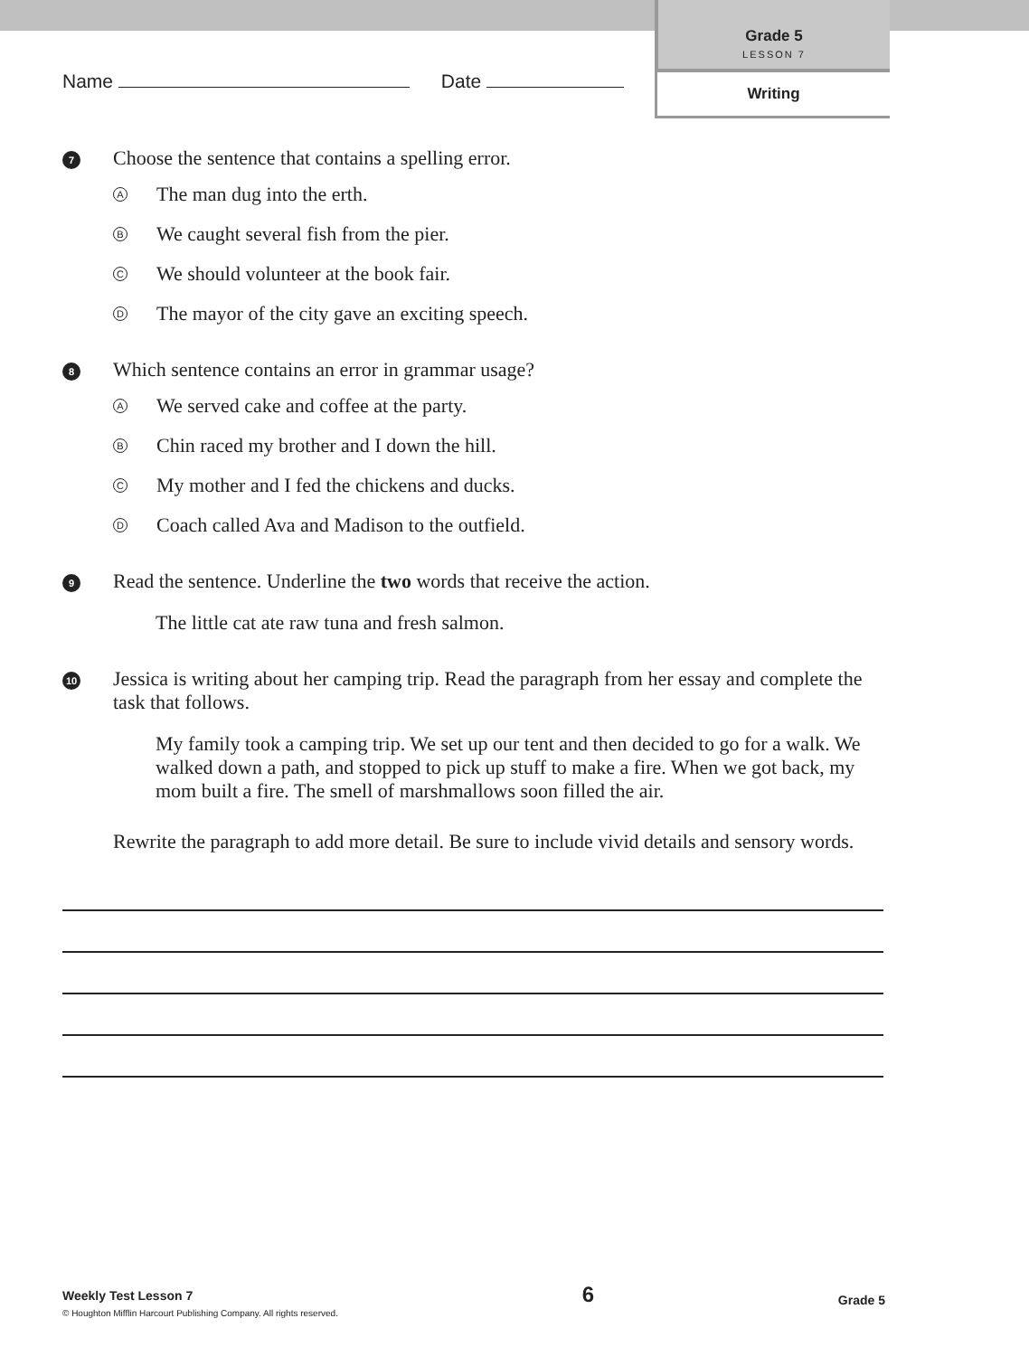Grade 5
LESSON 7
Writing
Name Date
7
Choose the sentence that contains a spelling error.
A The man dug into the erth.
B We caught several fish from the pier.
C We should volunteer at the book fair.
D The mayor of the city gave an exciting speech.
8
Which sentence contains an error in grammar usage?
A We served cake and coffee at the party.
B Chin raced my brother and I down the hill.
C My mother and I fed the chickens and ducks.
D Coach called Ava and Madison to the outfield.
9
Read the sentence. Underline the two words that receive the action.
The little cat ate raw tuna and fresh salmon.
10
Jessica is writing about her camping trip. Read the paragraph from her essay and complete the task that follows.
My family took a camping trip. We set up our tent and then decided to go for a walk. We walked down a path, and stopped to pick up stuff to make a fire. When we got back, my mom built a fire. The smell of marshmallows soon filled the air.
Rewrite the paragraph to add more detail. Be sure to include vivid details and sensory words.
Weekly Test Lesson 7
© Houghton Mifflin Harcourt Publishing Company. All rights reserved.
6
Grade 5